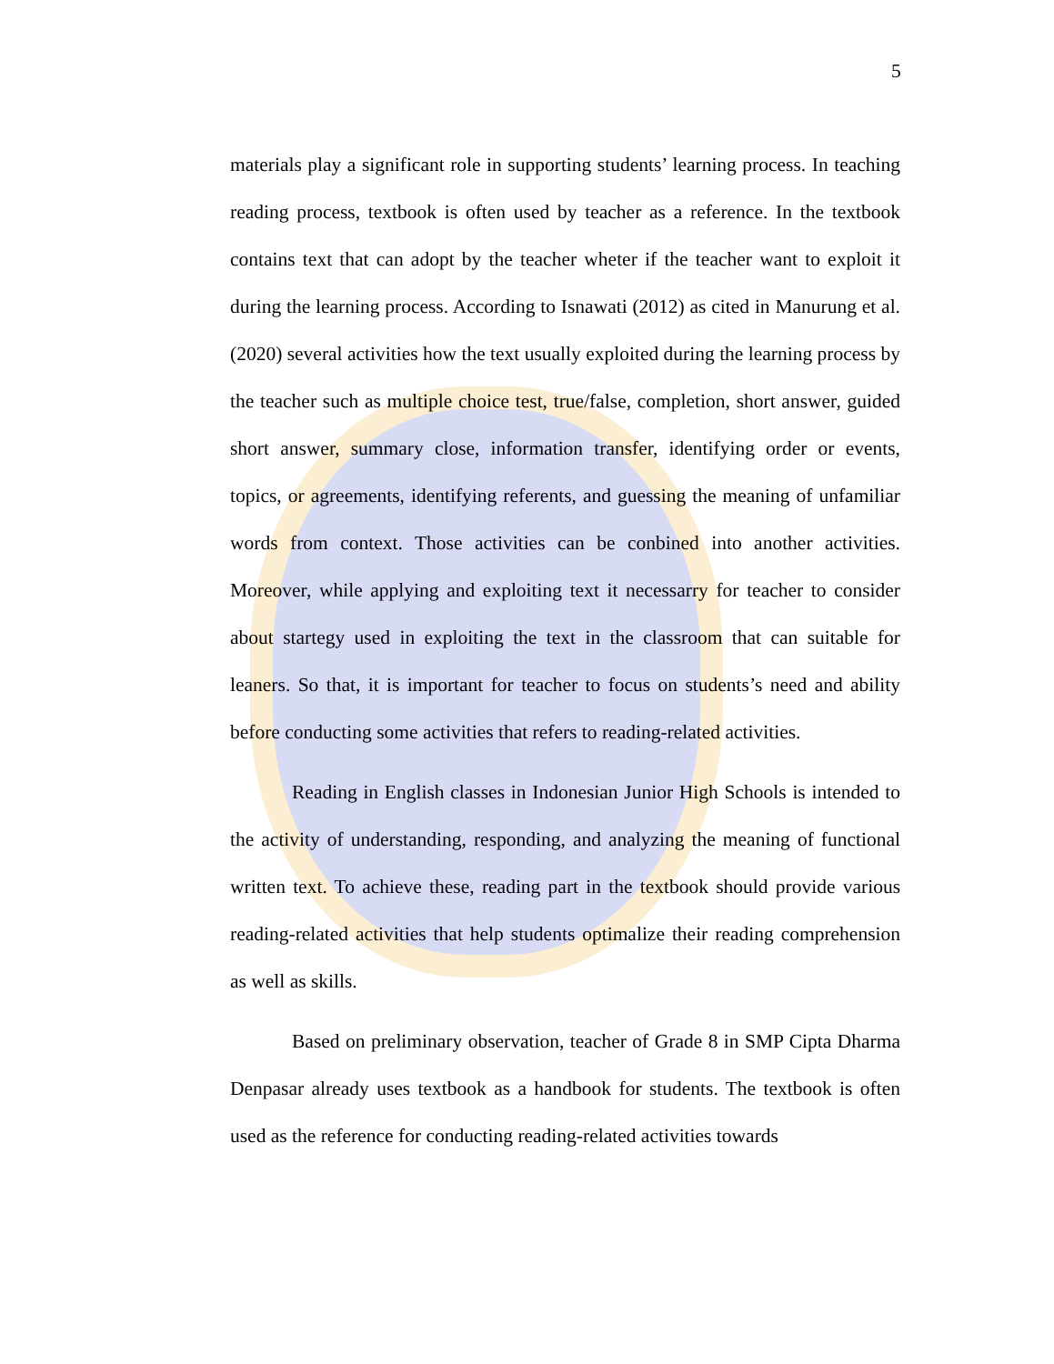5
materials play a significant role in supporting students’ learning process. In teaching reading process, textbook is often used by teacher as a reference. In the textbook contains text that can adopt by the teacher wheter if the teacher want to exploit it during the learning process. According to Isnawati (2012) as cited in Manurung et al. (2020) several activities how the text usually exploited during the learning process by the teacher such as multiple choice test, true/false, completion, short answer, guided short answer, summary close, information transfer, identifying order or events, topics, or agreements, identifying referents, and guessing the meaning of unfamiliar words from context. Those activities can be conbined into another activities. Moreover, while applying and exploiting text it necessarry for teacher to consider about startegy used in exploiting the text in the classroom that can suitable for leaners. So that, it is important for teacher to focus on students’s need and ability before conducting some activities that refers to reading-related activities.
Reading in English classes in Indonesian Junior High Schools is intended to the activity of understanding, responding, and analyzing the meaning of functional written text. To achieve these, reading part in the textbook should provide various reading-related activities that help students optimalize their reading comprehension as well as skills.
Based on preliminary observation, teacher of Grade 8 in SMP Cipta Dharma Denpasar already uses textbook as a handbook for students. The textbook is often used as the reference for conducting reading-related activities towards